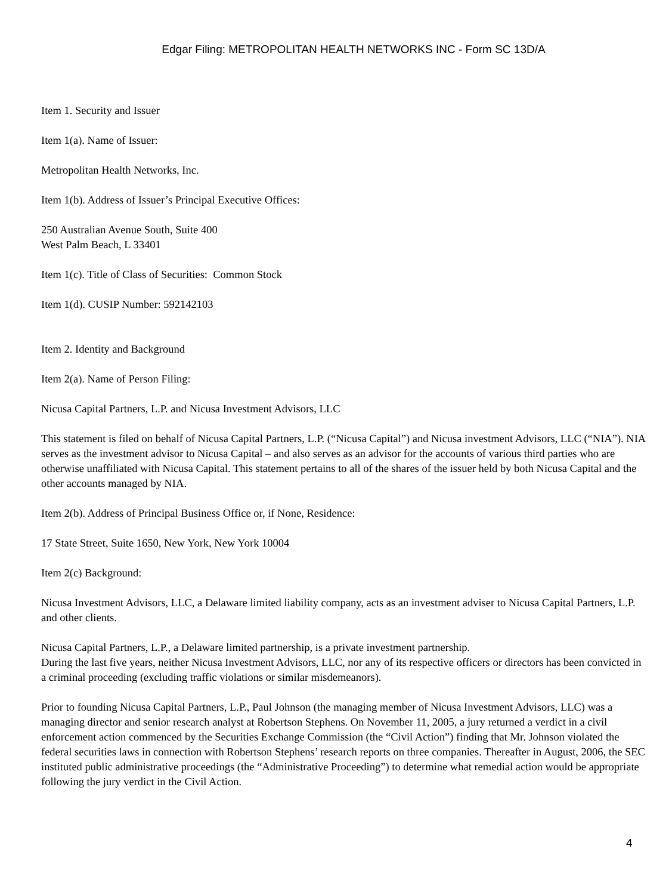Edgar Filing: METROPOLITAN HEALTH NETWORKS INC - Form SC 13D/A
Item 1. Security and Issuer
Item 1(a). Name of Issuer:
Metropolitan Health Networks, Inc.
Item 1(b). Address of Issuer’s Principal Executive Offices:
250 Australian Avenue South, Suite 400
West Palm Beach, L 33401
Item 1(c). Title of Class of Securities: Common Stock
Item 1(d). CUSIP Number: 592142103
Item 2. Identity and Background
Item 2(a). Name of Person Filing:
Nicusa Capital Partners, L.P. and Nicusa Investment Advisors, LLC
This statement is filed on behalf of Nicusa Capital Partners, L.P. (“Nicusa Capital”) and Nicusa investment Advisors, LLC (“NIA”). NIA serves as the investment advisor to Nicusa Capital – and also serves as an advisor for the accounts of various third parties who are otherwise unaffiliated with Nicusa Capital. This statement pertains to all of the shares of the issuer held by both Nicusa Capital and the other accounts managed by NIA.
Item 2(b). Address of Principal Business Office or, if None, Residence:
17 State Street, Suite 1650, New York, New York 10004
Item 2(c) Background:
Nicusa Investment Advisors, LLC, a Delaware limited liability company, acts as an investment adviser to Nicusa Capital Partners, L.P. and other clients.
Nicusa Capital Partners, L.P., a Delaware limited partnership, is a private investment partnership.
During the last five years, neither Nicusa Investment Advisors, LLC, nor any of its respective officers or directors has been convicted in a criminal proceeding (excluding traffic violations or similar misdemeanors).
Prior to founding Nicusa Capital Partners, L.P., Paul Johnson (the managing member of Nicusa Investment Advisors, LLC) was a managing director and senior research analyst at Robertson Stephens. On November 11, 2005, a jury returned a verdict in a civil enforcement action commenced by the Securities Exchange Commission (the “Civil Action”) finding that Mr. Johnson violated the federal securities laws in connection with Robertson Stephens’ research reports on three companies. Thereafter in August, 2006, the SEC instituted public administrative proceedings (the “Administrative Proceeding”) to determine what remedial action would be appropriate following the jury verdict in the Civil Action.
4